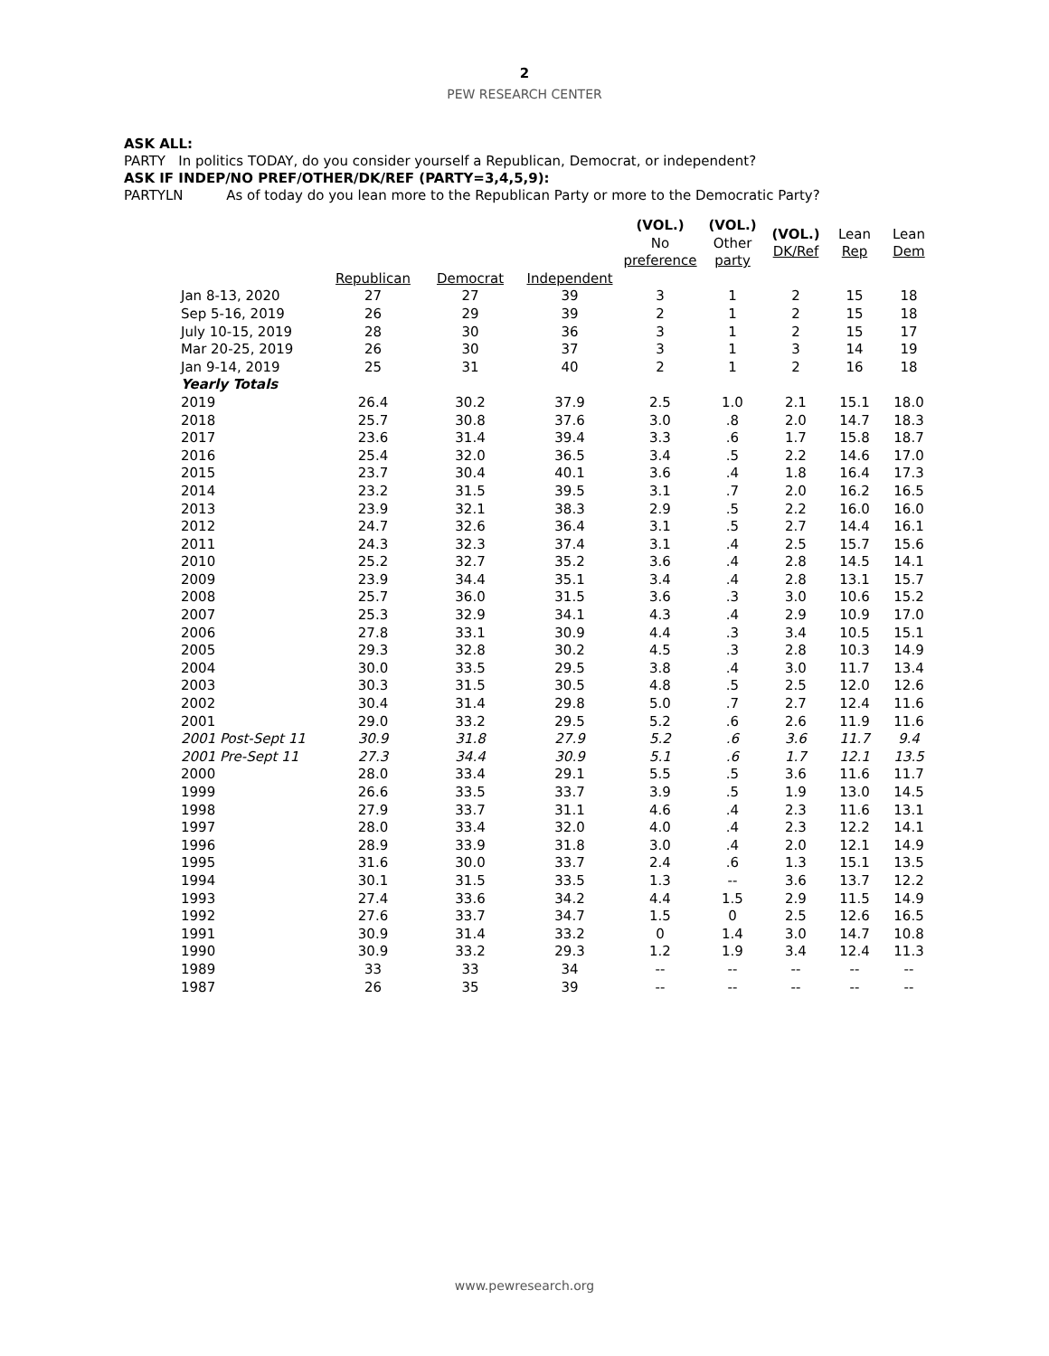2
PEW RESEARCH CENTER
ASK ALL:
PARTY In politics TODAY, do you consider yourself a Republican, Democrat, or independent?
ASK IF INDEP/NO PREF/OTHER/DK/REF (PARTY=3,4,5,9):
PARTYLN As of today do you lean more to the Republican Party or more to the Democratic Party?
| | | | | (VOL.) No preference | (VOL.) Other party | (VOL.) DK/Ref | Lean Rep | Lean Dem |
| --- | --- | --- | --- | --- | --- | --- | --- | --- |
| | Republican | Democrat | Independent | | | | | |
| Jan 8-13, 2020 | 27 | 27 | 39 | 3 | 1 | 2 | 15 | 18 |
| Sep 5-16, 2019 | 26 | 29 | 39 | 2 | 1 | 2 | 15 | 18 |
| July 10-15, 2019 | 28 | 30 | 36 | 3 | 1 | 2 | 15 | 17 |
| Mar 20-25, 2019 | 26 | 30 | 37 | 3 | 1 | 3 | 14 | 19 |
| Jan 9-14, 2019 | 25 | 31 | 40 | 2 | 1 | 2 | 16 | 18 |
| Yearly Totals | | | | | | | | |
| 2019 | 26.4 | 30.2 | 37.9 | 2.5 | 1.0 | 2.1 | 15.1 | 18.0 |
| 2018 | 25.7 | 30.8 | 37.6 | 3.0 | .8 | 2.0 | 14.7 | 18.3 |
| 2017 | 23.6 | 31.4 | 39.4 | 3.3 | .6 | 1.7 | 15.8 | 18.7 |
| 2016 | 25.4 | 32.0 | 36.5 | 3.4 | .5 | 2.2 | 14.6 | 17.0 |
| 2015 | 23.7 | 30.4 | 40.1 | 3.6 | .4 | 1.8 | 16.4 | 17.3 |
| 2014 | 23.2 | 31.5 | 39.5 | 3.1 | .7 | 2.0 | 16.2 | 16.5 |
| 2013 | 23.9 | 32.1 | 38.3 | 2.9 | .5 | 2.2 | 16.0 | 16.0 |
| 2012 | 24.7 | 32.6 | 36.4 | 3.1 | .5 | 2.7 | 14.4 | 16.1 |
| 2011 | 24.3 | 32.3 | 37.4 | 3.1 | .4 | 2.5 | 15.7 | 15.6 |
| 2010 | 25.2 | 32.7 | 35.2 | 3.6 | .4 | 2.8 | 14.5 | 14.1 |
| 2009 | 23.9 | 34.4 | 35.1 | 3.4 | .4 | 2.8 | 13.1 | 15.7 |
| 2008 | 25.7 | 36.0 | 31.5 | 3.6 | .3 | 3.0 | 10.6 | 15.2 |
| 2007 | 25.3 | 32.9 | 34.1 | 4.3 | .4 | 2.9 | 10.9 | 17.0 |
| 2006 | 27.8 | 33.1 | 30.9 | 4.4 | .3 | 3.4 | 10.5 | 15.1 |
| 2005 | 29.3 | 32.8 | 30.2 | 4.5 | .3 | 2.8 | 10.3 | 14.9 |
| 2004 | 30.0 | 33.5 | 29.5 | 3.8 | .4 | 3.0 | 11.7 | 13.4 |
| 2003 | 30.3 | 31.5 | 30.5 | 4.8 | .5 | 2.5 | 12.0 | 12.6 |
| 2002 | 30.4 | 31.4 | 29.8 | 5.0 | .7 | 2.7 | 12.4 | 11.6 |
| 2001 | 29.0 | 33.2 | 29.5 | 5.2 | .6 | 2.6 | 11.9 | 11.6 |
| 2001 Post-Sept 11 | 30.9 | 31.8 | 27.9 | 5.2 | .6 | 3.6 | 11.7 | 9.4 |
| 2001 Pre-Sept 11 | 27.3 | 34.4 | 30.9 | 5.1 | .6 | 1.7 | 12.1 | 13.5 |
| 2000 | 28.0 | 33.4 | 29.1 | 5.5 | .5 | 3.6 | 11.6 | 11.7 |
| 1999 | 26.6 | 33.5 | 33.7 | 3.9 | .5 | 1.9 | 13.0 | 14.5 |
| 1998 | 27.9 | 33.7 | 31.1 | 4.6 | .4 | 2.3 | 11.6 | 13.1 |
| 1997 | 28.0 | 33.4 | 32.0 | 4.0 | .4 | 2.3 | 12.2 | 14.1 |
| 1996 | 28.9 | 33.9 | 31.8 | 3.0 | .4 | 2.0 | 12.1 | 14.9 |
| 1995 | 31.6 | 30.0 | 33.7 | 2.4 | .6 | 1.3 | 15.1 | 13.5 |
| 1994 | 30.1 | 31.5 | 33.5 | 1.3 | -- | 3.6 | 13.7 | 12.2 |
| 1993 | 27.4 | 33.6 | 34.2 | 4.4 | 1.5 | 2.9 | 11.5 | 14.9 |
| 1992 | 27.6 | 33.7 | 34.7 | 1.5 | 0 | 2.5 | 12.6 | 16.5 |
| 1991 | 30.9 | 31.4 | 33.2 | 0 | 1.4 | 3.0 | 14.7 | 10.8 |
| 1990 | 30.9 | 33.2 | 29.3 | 1.2 | 1.9 | 3.4 | 12.4 | 11.3 |
| 1989 | 33 | 33 | 34 | -- | -- | -- | -- | -- |
| 1987 | 26 | 35 | 39 | -- | -- | -- | -- | -- |
www.pewresearch.org